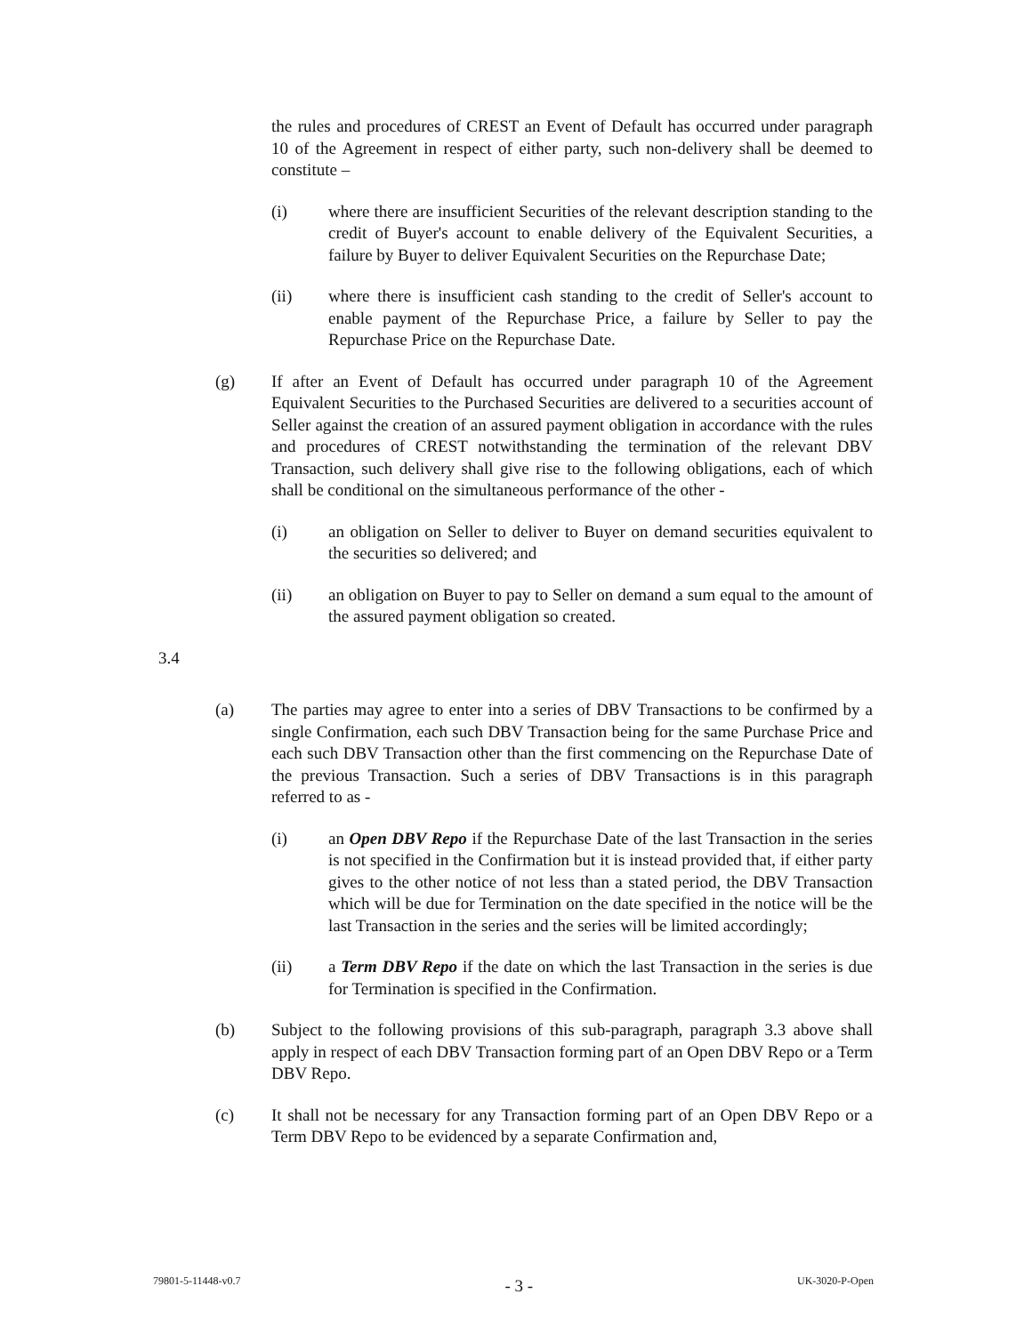the rules and procedures of CREST an Event of Default has occurred under paragraph 10 of the Agreement in respect of either party, such non-delivery shall be deemed to constitute –
(i) where there are insufficient Securities of the relevant description standing to the credit of Buyer's account to enable delivery of the Equivalent Securities, a failure by Buyer to deliver Equivalent Securities on the Repurchase Date;
(ii) where there is insufficient cash standing to the credit of Seller's account to enable payment of the Repurchase Price, a failure by Seller to pay the Repurchase Price on the Repurchase Date.
(g) If after an Event of Default has occurred under paragraph 10 of the Agreement Equivalent Securities to the Purchased Securities are delivered to a securities account of Seller against the creation of an assured payment obligation in accordance with the rules and procedures of CREST notwithstanding the termination of the relevant DBV Transaction, such delivery shall give rise to the following obligations, each of which shall be conditional on the simultaneous performance of the other -
(i) an obligation on Seller to deliver to Buyer on demand securities equivalent to the securities so delivered; and
(ii) an obligation on Buyer to pay to Seller on demand a sum equal to the amount of the assured payment obligation so created.
3.4
(a) The parties may agree to enter into a series of DBV Transactions to be confirmed by a single Confirmation, each such DBV Transaction being for the same Purchase Price and each such DBV Transaction other than the first commencing on the Repurchase Date of the previous Transaction. Such a series of DBV Transactions is in this paragraph referred to as -
(i) an Open DBV Repo if the Repurchase Date of the last Transaction in the series is not specified in the Confirmation but it is instead provided that, if either party gives to the other notice of not less than a stated period, the DBV Transaction which will be due for Termination on the date specified in the notice will be the last Transaction in the series and the series will be limited accordingly;
(ii) a Term DBV Repo if the date on which the last Transaction in the series is due for Termination is specified in the Confirmation.
(b) Subject to the following provisions of this sub-paragraph, paragraph 3.3 above shall apply in respect of each DBV Transaction forming part of an Open DBV Repo or a Term DBV Repo.
(c) It shall not be necessary for any Transaction forming part of an Open DBV Repo or a Term DBV Repo to be evidenced by a separate Confirmation and,
79801-5-11448-v0.7 - 3 - UK-3020-P-Open